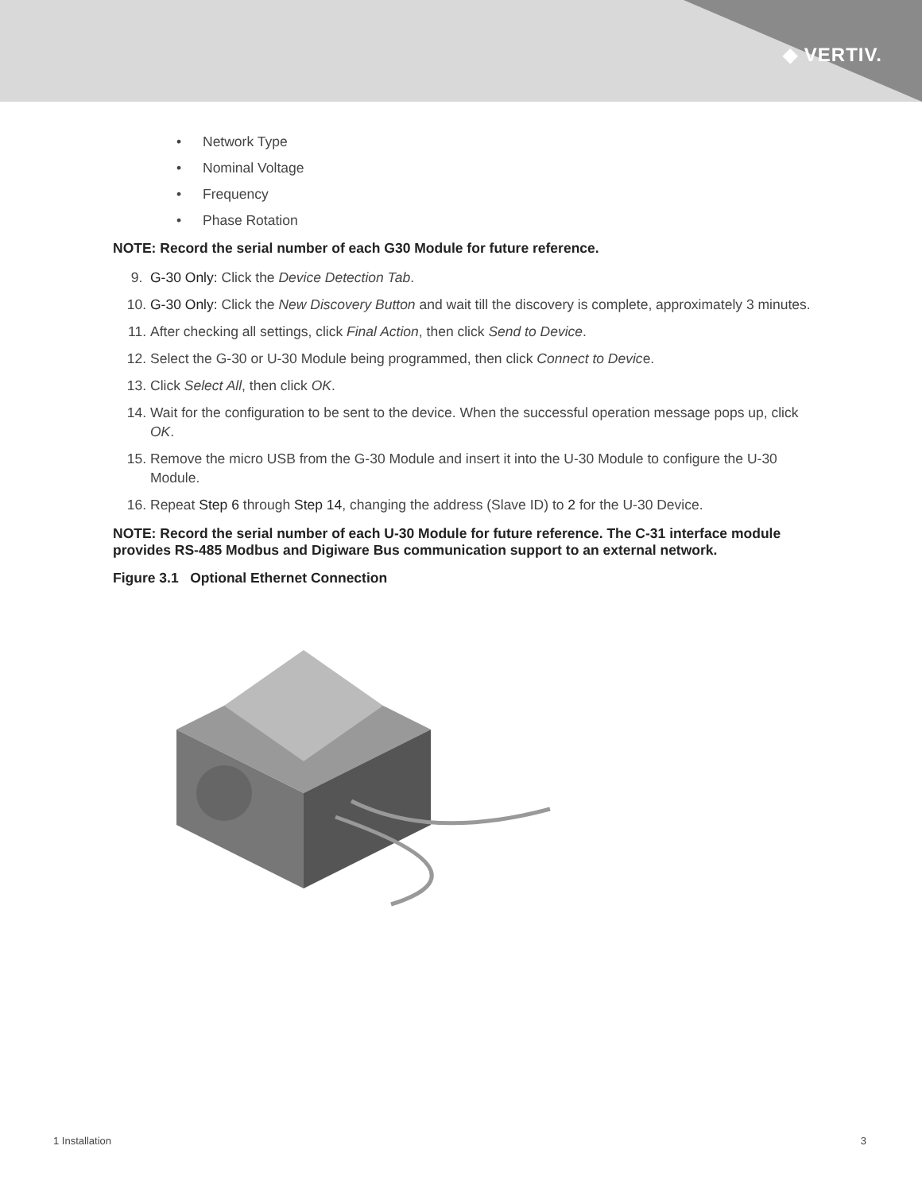◆ VERTIV.
• Network Type
• Nominal Voltage
• Frequency
• Phase Rotation
NOTE: Record the serial number of each G30 Module for future reference.
9. G-30 Only: Click the Device Detection Tab.
10. G-30 Only: Click the New Discovery Button and wait till the discovery is complete, approximately 3 minutes.
11. After checking all settings, click Final Action, then click Send to Device.
12. Select the G-30 or U-30 Module being programmed, then click Connect to Device.
13. Click Select All, then click OK.
14. Wait for the configuration to be sent to the device. When the successful operation message pops up, click OK.
15. Remove the micro USB from the G-30 Module and insert it into the U-30 Module to configure the U-30 Module.
16. Repeat Step 6 through Step 14, changing the address (Slave ID) to 2 for the U-30 Device.
NOTE: Record the serial number of each U-30 Module for future reference. The C-31 interface module provides RS-485 Modbus and Digiware Bus communication support to an external network.
Figure 3.1 Optional Ethernet Connection
1 Installation 3